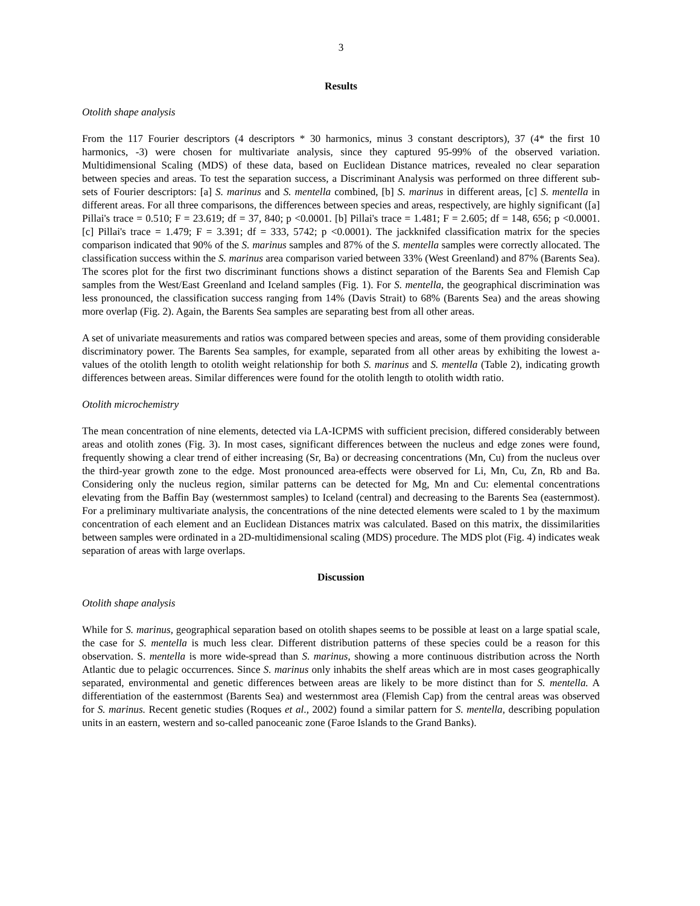3
Results
Otolith shape analysis
From the 117 Fourier descriptors (4 descriptors * 30 harmonics, minus 3 constant descriptors), 37 (4* the first 10 harmonics, -3) were chosen for multivariate analysis, since they captured 95-99% of the observed variation. Multidimensional Scaling (MDS) of these data, based on Euclidean Distance matrices, revealed no clear separation between species and areas. To test the separation success, a Discriminant Analysis was performed on three different sub-sets of Fourier descriptors: [a] S. marinus and S. mentella combined, [b] S. marinus in different areas, [c] S. mentella in different areas. For all three comparisons, the differences between species and areas, respectively, are highly significant ([a] Pillai's trace = 0.510; F = 23.619; df = 37, 840; p <0.0001. [b] Pillai's trace = 1.481; F = 2.605; df = 148, 656; p <0.0001. [c] Pillai's trace = 1.479; F = 3.391; df = 333, 5742; p <0.0001). The jackknifed classification matrix for the species comparison indicated that 90% of the S. marinus samples and 87% of the S. mentella samples were correctly allocated. The classification success within the S. marinus area comparison varied between 33% (West Greenland) and 87% (Barents Sea). The scores plot for the first two discriminant functions shows a distinct separation of the Barents Sea and Flemish Cap samples from the West/East Greenland and Iceland samples (Fig. 1). For S. mentella, the geographical discrimination was less pronounced, the classification success ranging from 14% (Davis Strait) to 68% (Barents Sea) and the areas showing more overlap (Fig. 2). Again, the Barents Sea samples are separating best from all other areas.
A set of univariate measurements and ratios was compared between species and areas, some of them providing considerable discriminatory power. The Barents Sea samples, for example, separated from all other areas by exhibiting the lowest a-values of the otolith length to otolith weight relationship for both S. marinus and S. mentella (Table 2), indicating growth differences between areas. Similar differences were found for the otolith length to otolith width ratio.
Otolith microchemistry
The mean concentration of nine elements, detected via LA-ICPMS with sufficient precision, differed considerably between areas and otolith zones (Fig. 3). In most cases, significant differences between the nucleus and edge zones were found, frequently showing a clear trend of either increasing (Sr, Ba) or decreasing concentrations (Mn, Cu) from the nucleus over the third-year growth zone to the edge. Most pronounced area-effects were observed for Li, Mn, Cu, Zn, Rb and Ba. Considering only the nucleus region, similar patterns can be detected for Mg, Mn and Cu: elemental concentrations elevating from the Baffin Bay (westernmost samples) to Iceland (central) and decreasing to the Barents Sea (easternmost). For a preliminary multivariate analysis, the concentrations of the nine detected elements were scaled to 1 by the maximum concentration of each element and an Euclidean Distances matrix was calculated. Based on this matrix, the dissimilarities between samples were ordinated in a 2D-multidimensional scaling (MDS) procedure. The MDS plot (Fig. 4) indicates weak separation of areas with large overlaps.
Discussion
Otolith shape analysis
While for S. marinus, geographical separation based on otolith shapes seems to be possible at least on a large spatial scale, the case for S. mentella is much less clear. Different distribution patterns of these species could be a reason for this observation. S. mentella is more wide-spread than S. marinus, showing a more continuous distribution across the North Atlantic due to pelagic occurrences. Since S. marinus only inhabits the shelf areas which are in most cases geographically separated, environmental and genetic differences between areas are likely to be more distinct than for S. mentella. A differentiation of the easternmost (Barents Sea) and westernmost area (Flemish Cap) from the central areas was observed for S. marinus. Recent genetic studies (Roques et al., 2002) found a similar pattern for S. mentella, describing population units in an eastern, western and so-called panoceanic zone (Faroe Islands to the Grand Banks).